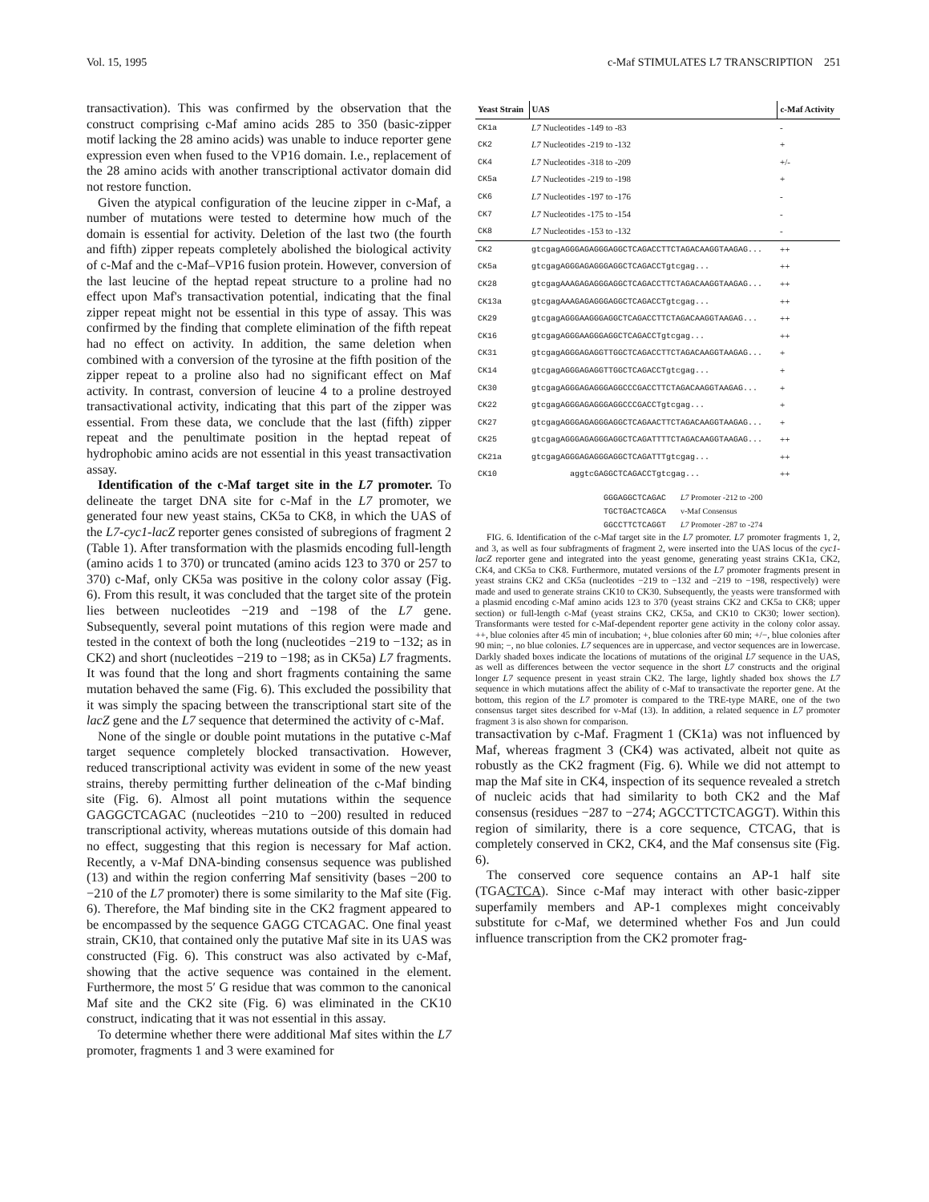Vol. 15, 1995 c-Maf STIMULATES L7 TRANSCRIPTION 251
transactivation). This was confirmed by the observation that the construct comprising c-Maf amino acids 285 to 350 (basic-zipper motif lacking the 28 amino acids) was unable to induce reporter gene expression even when fused to the VP16 domain. I.e., replacement of the 28 amino acids with another transcriptional activator domain did not restore function.
Given the atypical configuration of the leucine zipper in c-Maf, a number of mutations were tested to determine how much of the domain is essential for activity. Deletion of the last two (the fourth and fifth) zipper repeats completely abolished the biological activity of c-Maf and the c-Maf–VP16 fusion protein. However, conversion of the last leucine of the heptad repeat structure to a proline had no effect upon Maf's transactivation potential, indicating that the final zipper repeat might not be essential in this type of assay. This was confirmed by the finding that complete elimination of the fifth repeat had no effect on activity. In addition, the same deletion when combined with a conversion of the tyrosine at the fifth position of the zipper repeat to a proline also had no significant effect on Maf activity. In contrast, conversion of leucine 4 to a proline destroyed transactivational activity, indicating that this part of the zipper was essential. From these data, we conclude that the last (fifth) zipper repeat and the penultimate position in the heptad repeat of hydrophobic amino acids are not essential in this yeast transactivation assay.
Identification of the c-Maf target site in the L7 promoter. To delineate the target DNA site for c-Maf in the L7 promoter, we generated four new yeast stains, CK5a to CK8, in which the UAS of the L7-cyc1-lacZ reporter genes consisted of subregions of fragment 2 (Table 1). After transformation with the plasmids encoding full-length (amino acids 1 to 370) or truncated (amino acids 123 to 370 or 257 to 370) c-Maf, only CK5a was positive in the colony color assay (Fig. 6). From this result, it was concluded that the target site of the protein lies between nucleotides −219 and −198 of the L7 gene. Subsequently, several point mutations of this region were made and tested in the context of both the long (nucleotides −219 to −132; as in CK2) and short (nucleotides −219 to −198; as in CK5a) L7 fragments. It was found that the long and short fragments containing the same mutation behaved the same (Fig. 6). This excluded the possibility that it was simply the spacing between the transcriptional start site of the lacZ gene and the L7 sequence that determined the activity of c-Maf.
None of the single or double point mutations in the putative c-Maf target sequence completely blocked transactivation. However, reduced transcriptional activity was evident in some of the new yeast strains, thereby permitting further delineation of the c-Maf binding site (Fig. 6). Almost all point mutations within the sequence GAGGCTCAGAC (nucleotides −210 to −200) resulted in reduced transcriptional activity, whereas mutations outside of this domain had no effect, suggesting that this region is necessary for Maf action. Recently, a v-Maf DNA-binding consensus sequence was published (13) and within the region conferring Maf sensitivity (bases −200 to −210 of the L7 promoter) there is some similarity to the Maf site (Fig. 6). Therefore, the Maf binding site in the CK2 fragment appeared to be encompassed by the sequence GAGG CTCAGAC. One final yeast strain, CK10, that contained only the putative Maf site in its UAS was constructed (Fig. 6). This construct was also activated by c-Maf, showing that the active sequence was contained in the element. Furthermore, the most 5′ G residue that was common to the canonical Maf site and the CK2 site (Fig. 6) was eliminated in the CK10 construct, indicating that it was not essential in this assay.
To determine whether there were additional Maf sites within the L7 promoter, fragments 1 and 3 were examined for
| Yeast Strain | UAS | c-Maf Activity |
| --- | --- | --- |
| CK1a | L7 Nucleotides -149 to -83 | - |
| CK2 | L7 Nucleotides -219 to -132 | + |
| CK4 | L7 Nucleotides -318 to -209 | +/- |
| CK5a | L7 Nucleotides -219 to -198 | + |
| CK6 | L7 Nucleotides -197 to -176 | - |
| CK7 | L7 Nucleotides -175 to -154 | - |
| CK8 | L7 Nucleotides -153 to -132 | - |
| CK2 | gtcgagAGGGAGAGGGAGGCTCAGACCTTCTAGACAAGGTAAGAG... | ++ |
| CK5a | gtcgagAGGGAGAGGGAGGCTCAGACCTgtcgag... | ++ |
| CK28 | gtcgagAAAGAGAGGGAGGCTCAGACCTTCTAGACAAGGTAAGAG... | ++ |
| CK13a | gtcgagAAAGAGAGGGAGGCTCAGACCTgtcgag... | ++ |
| CK29 | gtcgagAGGGAAGGGAGGCTCAGACCTTCTAGACAAGGTAAGAG... | ++ |
| CK16 | gtcgagAGGGAAGGGAGGCTCAGACCTgtcgag... | ++ |
| CK31 | gtcgagAGGGAGAGGTTGGCTCAGACCTTCTAGACAAGGTAAGAG... | + |
| CK14 | gtcgagAGGGAGAGGTTGGCTCAGACCTgtcgag... | + |
| CK30 | gtcgagAGGGAGAGGGAGGCCCGACCTTCTAGACAAGGTAAGAG... | + |
| CK22 | gtcgagAGGGAGAGGGAGGCCCGACCTgtcgag... | + |
| CK27 | gtcgagAGGGAGAGGGAGGCTCAGAACTTCTAGACAAGGTAAGAG... | + |
| CK25 | gtcgagAGGGAGAGGGAGGCTCAGATTTTCTAGACAAGGTAAGAG... | ++ |
| CK21a | gtcgagAGGGAGAGGGAGGCTCAGATTTgtcgag... | ++ |
| CK10 | aggtcGAGGCTCAGACCTgtcgag... | ++ |
GGGAGGCTCAGAC L7 Promoter -212 to -200
TGCTGACTCAGCA v-Maf Consensus
GGCCTTCTCAGGT L7 Promoter -287 to -274
FIG. 6. Identification of the c-Maf target site in the L7 promoter. L7 promoter fragments 1, 2, and 3, as well as four subfragments of fragment 2, were inserted into the UAS locus of the cyc1-lacZ reporter gene and integrated into the yeast genome, generating yeast strains CK1a, CK2, CK4, and CK5a to CK8. Furthermore, mutated versions of the L7 promoter fragments present in yeast strains CK2 and CK5a (nucleotides −219 to −132 and −219 to −198, respectively) were made and used to generate strains CK10 to CK30. Subsequently, the yeasts were transformed with a plasmid encoding c-Maf amino acids 123 to 370 (yeast strains CK2 and CK5a to CK8; upper section) or full-length c-Maf (yeast strains CK2, CK5a, and CK10 to CK30; lower section). Transformants were tested for c-Maf-dependent reporter gene activity in the colony color assay. ++, blue colonies after 45 min of incubation; +, blue colonies after 60 min; +/−, blue colonies after 90 min; −, no blue colonies. L7 sequences are in uppercase, and vector sequences are in lowercase. Darkly shaded boxes indicate the locations of mutations of the original L7 sequence in the UAS, as well as differences between the vector sequence in the short L7 constructs and the original longer L7 sequence present in yeast strain CK2. The large, lightly shaded box shows the L7 sequence in which mutations affect the ability of c-Maf to transactivate the reporter gene. At the bottom, this region of the L7 promoter is compared to the TRE-type MARE, one of the two consensus target sites described for v-Maf (13). In addition, a related sequence in L7 promoter fragment 3 is also shown for comparison.
transactivation by c-Maf. Fragment 1 (CK1a) was not influenced by Maf, whereas fragment 3 (CK4) was activated, albeit not quite as robustly as the CK2 fragment (Fig. 6). While we did not attempt to map the Maf site in CK4, inspection of its sequence revealed a stretch of nucleic acids that had similarity to both CK2 and the Maf consensus (residues −287 to −274; AGCCTTCTCAGGT). Within this region of similarity, there is a core sequence, CTCAG, that is completely conserved in CK2, CK4, and the Maf consensus site (Fig. 6).
The conserved core sequence contains an AP-1 half site (TGACTCA). Since c-Maf may interact with other basic-zipper superfamily members and AP-1 complexes might conceivably substitute for c-Maf, we determined whether Fos and Jun could influence transcription from the CK2 promoter frag-